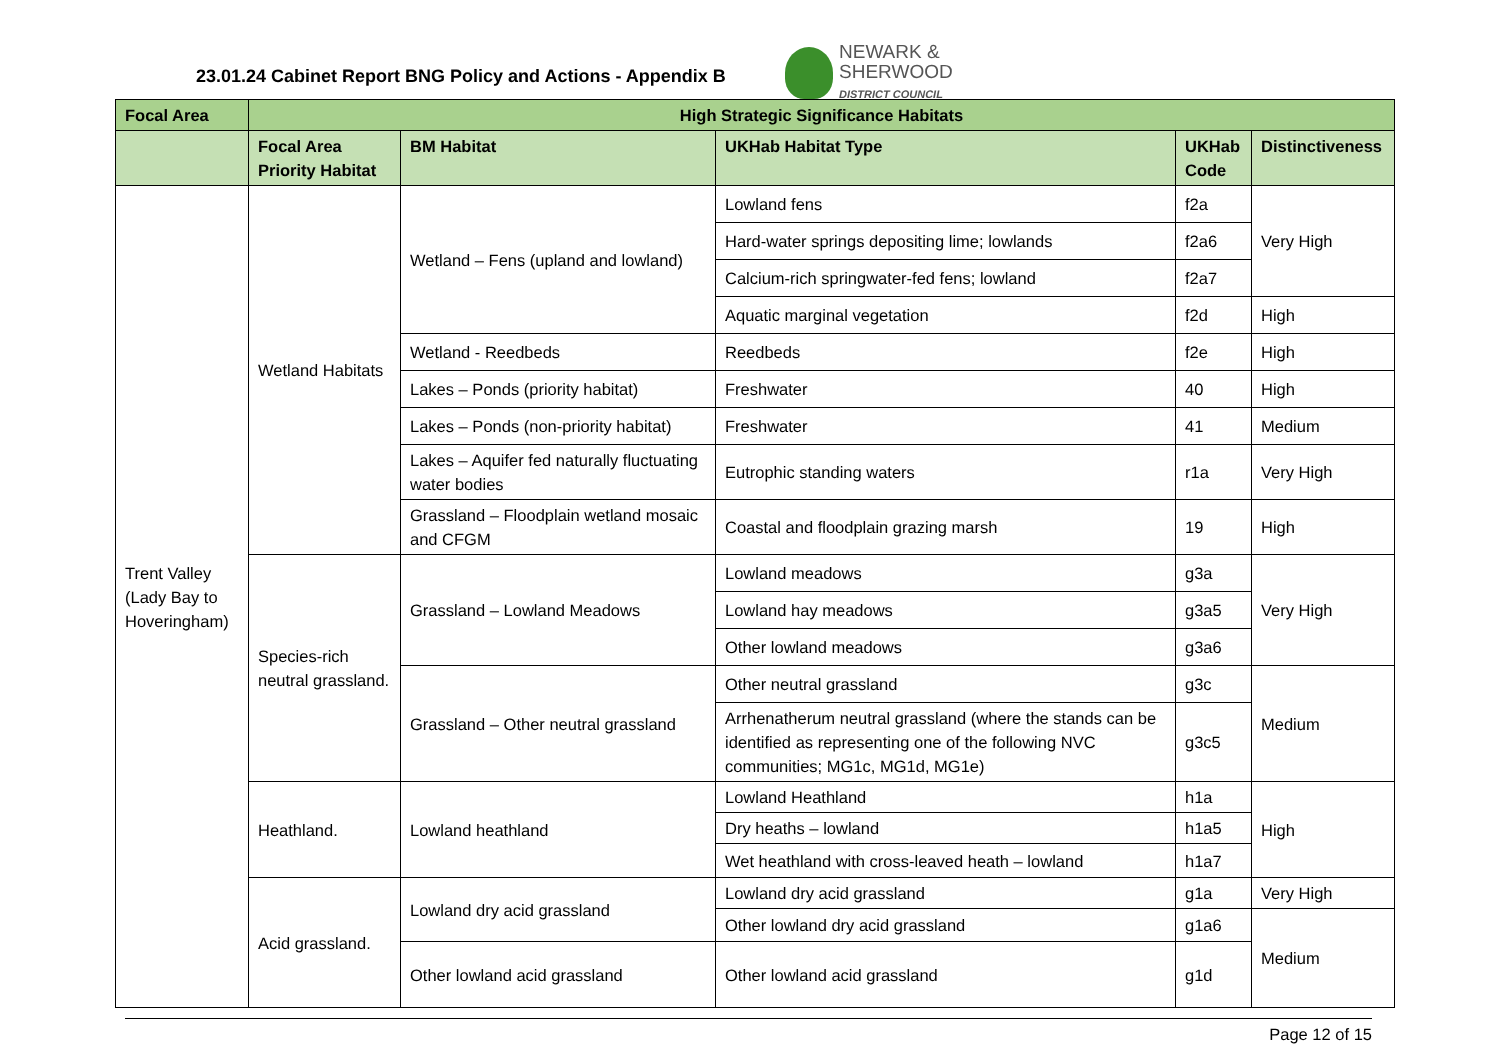23.01.24 Cabinet Report BNG Policy and Actions - Appendix B
NEWARK &
SHERWOOD
DISTRICT COUNCIL
| Focal Area | High Strategic Significance Habitats | | | | |
| --- | --- | --- | --- | --- | --- |
| | Focal Area Priority Habitat | BM Habitat | UKHab Habitat Type | UKHab Code | Distinctiveness |
| Trent Valley (Lady Bay to Hoveringham) | Wetland Habitats | Wetland – Fens (upland and lowland) | Lowland fens | f2a | Very High |
| | | | Hard-water springs depositing lime; lowlands | f2a6 | |
| | | | Calcium-rich springwater-fed fens; lowland | f2a7 | |
| | | | Aquatic marginal vegetation | f2d | High |
| | | Wetland - Reedbeds | Reedbeds | f2e | High |
| | | Lakes – Ponds (priority habitat) | Freshwater | 40 | High |
| | | Lakes – Ponds (non-priority habitat) | Freshwater | 41 | Medium |
| | | Lakes – Aquifer fed naturally fluctuating water bodies | Eutrophic standing waters | r1a | Very High |
| | | Grassland – Floodplain wetland mosaic and CFGM | Coastal and floodplain grazing marsh | 19 | High |
| | Species-rich neutral grassland. | Grassland – Lowland Meadows | Lowland meadows | g3a | Very High |
| | | | Lowland hay meadows | g3a5 | |
| | | | Other lowland meadows | g3a6 | |
| | | Grassland – Other neutral grassland | Other neutral grassland | g3c | Medium |
| | | | Arrhenatherum neutral grassland (where the stands can be identified as representing one of the following NVC communities; MG1c, MG1d, MG1e) | g3c5 | |
| | Heathland. | Lowland heathland | Lowland Heathland | h1a | High |
| | | | Dry heaths – lowland | h1a5 | |
| | | | Wet heathland with cross-leaved heath – lowland | h1a7 | |
| | Acid grassland. | Lowland dry acid grassland | Lowland dry acid grassland | g1a | Very High |
| | | | Other lowland dry acid grassland | g1a6 | Medium |
| | | Other lowland acid grassland | Other lowland acid grassland | g1d | |
Page 12 of 15